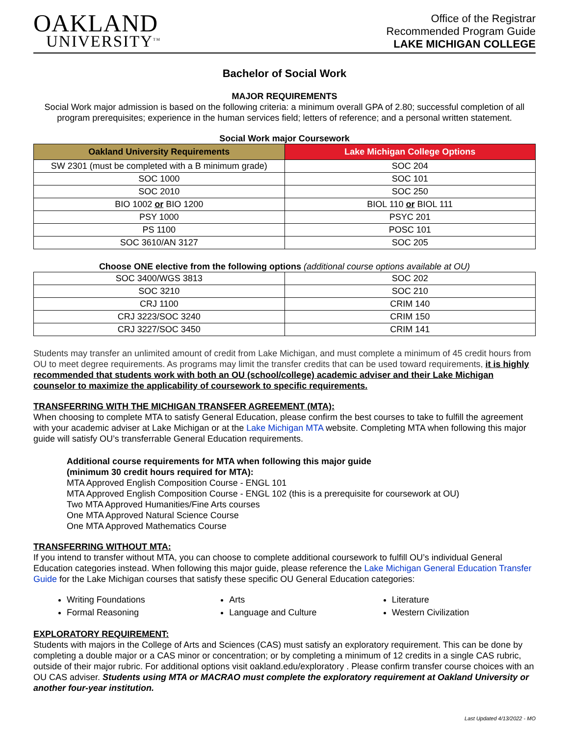OAKLAND
UNIVERSITY<sup>TM</sup>
Office of the Registrar
Recommended Program Guide
LAKE MICHIGAN COLLEGE
Bachelor of Social Work
MAJOR REQUIREMENTS
Social Work major admission is based on the following criteria: a minimum overall GPA of 2.80; successful completion of all program prerequisites; experience in the human services field; letters of reference; and a personal written statement.
Social Work major Coursework
| Oakland University Requirements | Lake Michigan College Options |
| --- | --- |
| SW 2301 (must be completed with a B minimum grade) | SOC 204 |
| SOC 1000 | SOC 101 |
| SOC 2010 | SOC 250 |
| BIO 1002 or BIO 1200 | BIOL 110 or BIOL 111 |
| PSY 1000 | PSYC 201 |
| PS 1100 | POSC 101 |
| SOC 3610/AN 3127 | SOC 205 |
Choose ONE elective from the following options (additional course options available at OU)
| SOC 3400/WGS 3813 | SOC 202 |
| SOC 3210 | SOC 210 |
| CRJ 1100 | CRIM 140 |
| CRJ 3223/SOC 3240 | CRIM 150 |
| CRJ 3227/SOC 3450 | CRIM 141 |
Students may transfer an unlimited amount of credit from Lake Michigan, and must complete a minimum of 45 credit hours from OU to meet degree requirements. As programs may limit the transfer credits that can be used toward requirements, it is highly recommended that students work with both an OU (school/college) academic adviser and their Lake Michigan counselor to maximize the applicability of coursework to specific requirements.
TRANSFERRING WITH THE MICHIGAN TRANSFER AGREEMENT (MTA):
When choosing to complete MTA to satisfy General Education, please confirm the best courses to take to fulfill the agreement with your academic adviser at Lake Michigan or at the Lake Michigan MTA website. Completing MTA when following this major guide will satisfy OU’s transferrable General Education requirements.
Additional course requirements for MTA when following this major guide
(minimum 30 credit hours required for MTA):
MTA Approved English Composition Course - ENGL 101
MTA Approved English Composition Course - ENGL 102 (this is a prerequisite for coursework at OU)
Two MTA Approved Humanities/Fine Arts courses
One MTA Approved Natural Science Course
One MTA Approved Mathematics Course
TRANSFERRING WITHOUT MTA:
If you intend to transfer without MTA, you can choose to complete additional coursework to fulfill OU’s individual General Education categories instead. When following this major guide, please reference the Lake Michigan General Education Transfer Guide for the Lake Michigan courses that satisfy these specific OU General Education categories:
Writing Foundations
Formal Reasoning
Arts
Language and Culture
Literature
Western Civilization
EXPLORATORY REQUIREMENT:
Students with majors in the College of Arts and Sciences (CAS) must satisfy an exploratory requirement. This can be done by completing a double major or a CAS minor or concentration; or by completing a minimum of 12 credits in a single CAS rubric, outside of their major rubric. For additional options visit oakland.edu/exploratory . Please confirm transfer course choices with an OU CAS adviser. Students using MTA or MACRAO must complete the exploratory requirement at Oakland University or another four-year institution.
Last Updated 4/13/2022 - MO